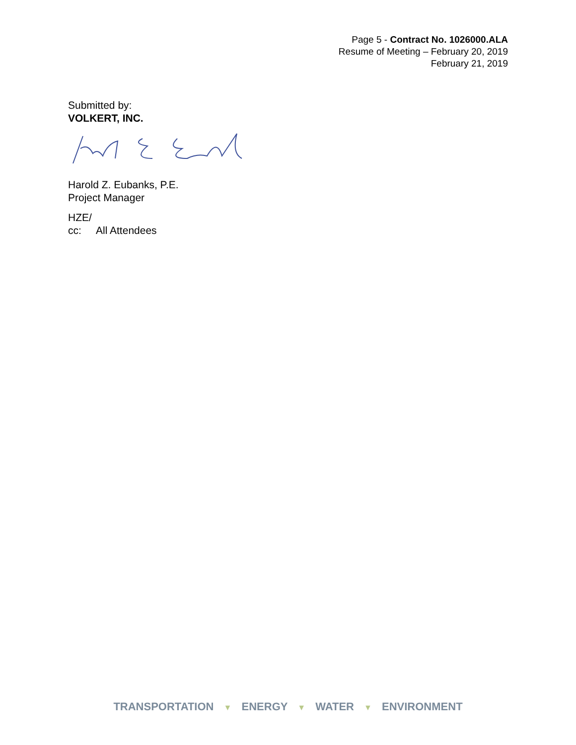Page 5 - Contract No. 1026000.ALA
Resume of Meeting – February 20, 2019
February 21, 2019
Submitted by:
VOLKERT, INC.
Harold Z. Eubanks, P.E.
Project Manager
HZE/
cc: All Attendees
TRANSPORTATION ▼ ENERGY ▼ WATER ▼ ENVIRONMENT